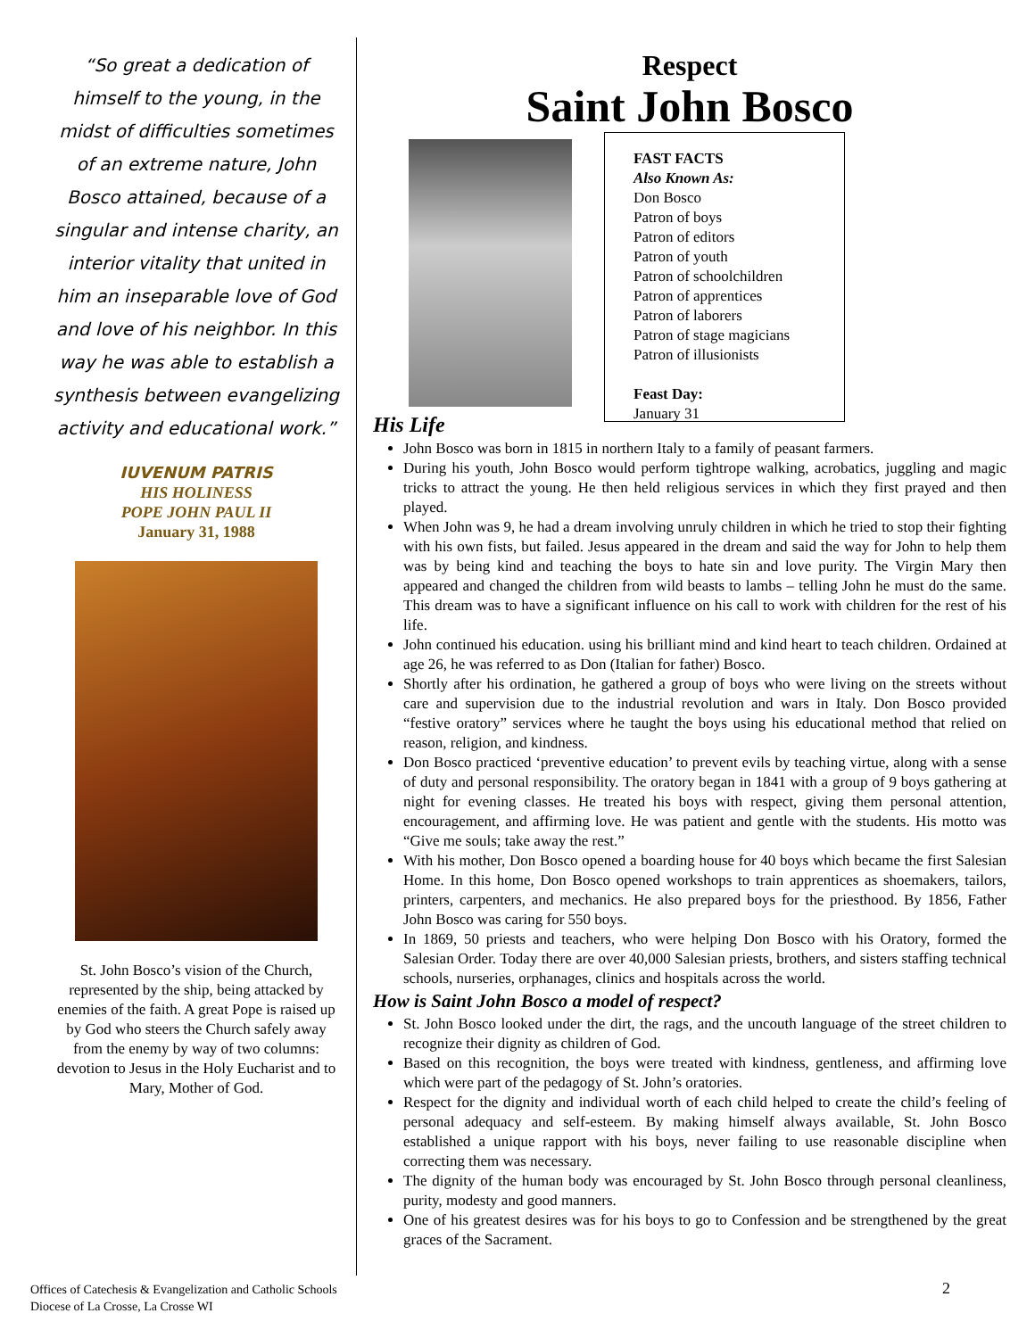“So great a dedication of himself to the young, in the midst of difficulties sometimes of an extreme nature, John Bosco attained, because of a singular and intense charity, an interior vitality that united in him an inseparable love of God and love of his neighbor. In this way he was able to establish a synthesis between evangelizing activity and educational work.”
IUVENUM PATRIS
HIS HOLINESS
POPE JOHN PAUL II
January 31, 1988
St. John Bosco’s vision of the Church, represented by the ship, being attacked by enemies of the faith. A great Pope is raised up by God who steers the Church safely away from the enemy by way of two columns: devotion to Jesus in the Holy Eucharist and to Mary, Mother of God.
Respect
Saint John Bosco
FAST FACTS
Also Known As:
Don Bosco
Patron of boys
Patron of editors
Patron of youth
Patron of schoolchildren
Patron of apprentices
Patron of laborers
Patron of stage magicians
Patron of illusionists
Feast Day:
January 31
His Life
John Bosco was born in 1815 in northern Italy to a family of peasant farmers.
During his youth, John Bosco would perform tightrope walking, acrobatics, juggling and magic tricks to attract the young. He then held religious services in which they first prayed and then played.
When John was 9, he had a dream involving unruly children in which he tried to stop their fighting with his own fists, but failed. Jesus appeared in the dream and said the way for John to help them was by being kind and teaching the boys to hate sin and love purity. The Virgin Mary then appeared and changed the children from wild beasts to lambs – telling John he must do the same. This dream was to have a significant influence on his call to work with children for the rest of his life.
John continued his education. using his brilliant mind and kind heart to teach children. Ordained at age 26, he was referred to as Don (Italian for father) Bosco.
Shortly after his ordination, he gathered a group of boys who were living on the streets without care and supervision due to the industrial revolution and wars in Italy. Don Bosco provided “festive oratory” services where he taught the boys using his educational method that relied on reason, religion, and kindness.
Don Bosco practiced ‘preventive education’ to prevent evils by teaching virtue, along with a sense of duty and personal responsibility. The oratory began in 1841 with a group of 9 boys gathering at night for evening classes. He treated his boys with respect, giving them personal attention, encouragement, and affirming love. He was patient and gentle with the students. His motto was “Give me souls; take away the rest.”
With his mother, Don Bosco opened a boarding house for 40 boys which became the first Salesian Home. In this home, Don Bosco opened workshops to train apprentices as shoemakers, tailors, printers, carpenters, and mechanics. He also prepared boys for the priesthood. By 1856, Father John Bosco was caring for 550 boys.
In 1869, 50 priests and teachers, who were helping Don Bosco with his Oratory, formed the Salesian Order. Today there are over 40,000 Salesian priests, brothers, and sisters staffing technical schools, nurseries, orphanages, clinics and hospitals across the world.
How is Saint John Bosco a model of respect?
St. John Bosco looked under the dirt, the rags, and the uncouth language of the street children to recognize their dignity as children of God.
Based on this recognition, the boys were treated with kindness, gentleness, and affirming love which were part of the pedagogy of St. John’s oratories.
Respect for the dignity and individual worth of each child helped to create the child’s feeling of personal adequacy and self-esteem. By making himself always available, St. John Bosco established a unique rapport with his boys, never failing to use reasonable discipline when correcting them was necessary.
The dignity of the human body was encouraged by St. John Bosco through personal cleanliness, purity, modesty and good manners.
One of his greatest desires was for his boys to go to Confession and be strengthened by the great graces of the Sacrament.
Offices of Catechesis & Evangelization and Catholic Schools
Diocese of La Crosse, La Crosse WI
2